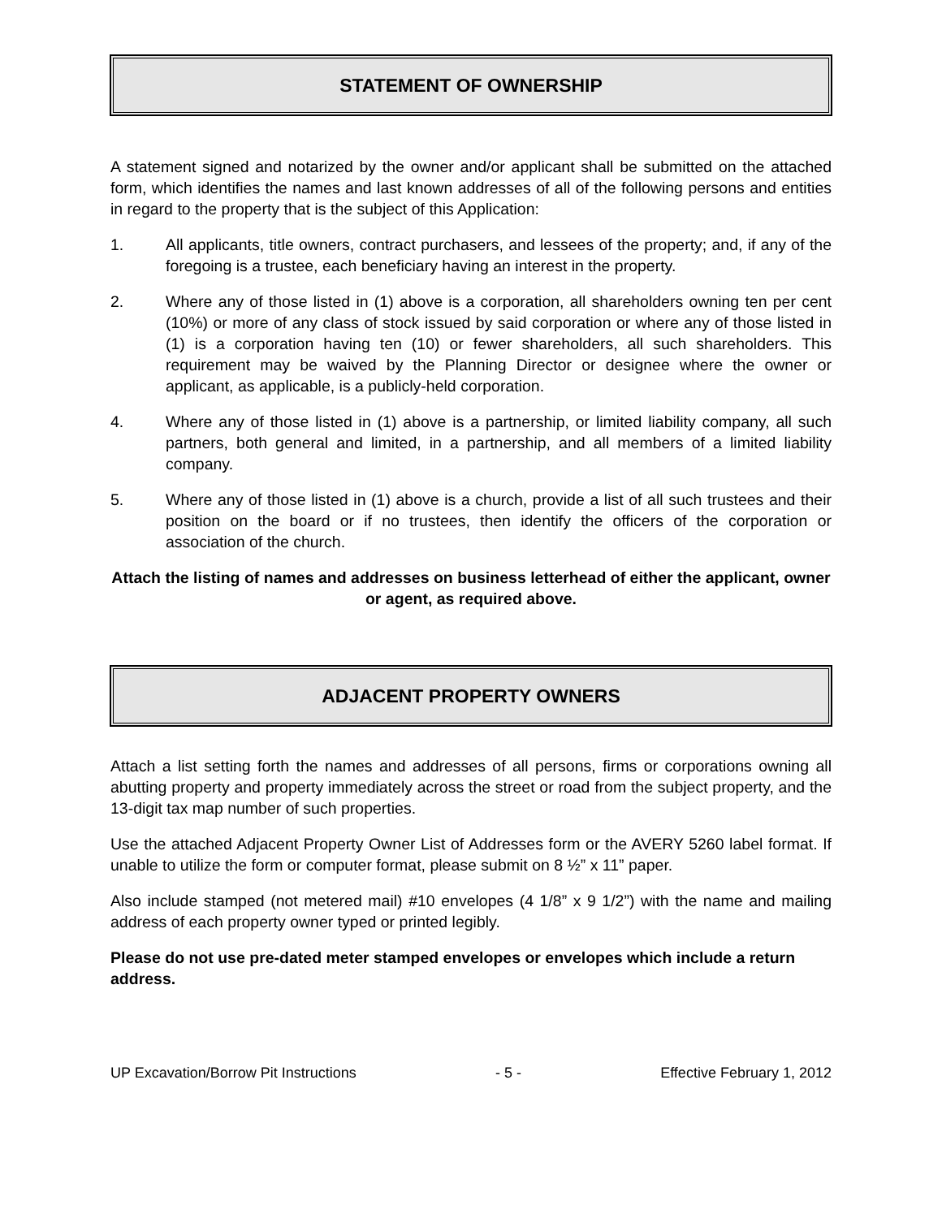STATEMENT OF OWNERSHIP
A statement signed and notarized by the owner and/or applicant shall be submitted on the attached form, which identifies the names and last known addresses of all of the following persons and entities in regard to the property that is the subject of this Application:
1. All applicants, title owners, contract purchasers, and lessees of the property; and, if any of the foregoing is a trustee, each beneficiary having an interest in the property.
2. Where any of those listed in (1) above is a corporation, all shareholders owning ten per cent (10%) or more of any class of stock issued by said corporation or where any of those listed in (1) is a corporation having ten (10) or fewer shareholders, all such shareholders. This requirement may be waived by the Planning Director or designee where the owner or applicant, as applicable, is a publicly-held corporation.
4. Where any of those listed in (1) above is a partnership, or limited liability company, all such partners, both general and limited, in a partnership, and all members of a limited liability company.
5. Where any of those listed in (1) above is a church, provide a list of all such trustees and their position on the board or if no trustees, then identify the officers of the corporation or association of the church.
Attach the listing of names and addresses on business letterhead of either the applicant, owner or agent, as required above.
ADJACENT PROPERTY OWNERS
Attach a list setting forth the names and addresses of all persons, firms or corporations owning all abutting property and property immediately across the street or road from the subject property, and the 13-digit tax map number of such properties.
Use the attached Adjacent Property Owner List of Addresses form or the AVERY 5260 label format. If unable to utilize the form or computer format, please submit on 8 ½” x 11” paper.
Also include stamped (not metered mail) #10 envelopes (4 1/8” x 9 1/2”) with the name and mailing address of each property owner typed or printed legibly.
Please do not use pre-dated meter stamped envelopes or envelopes which include a return address.
UP Excavation/Borrow Pit Instructions - 5 - Effective February 1, 2012